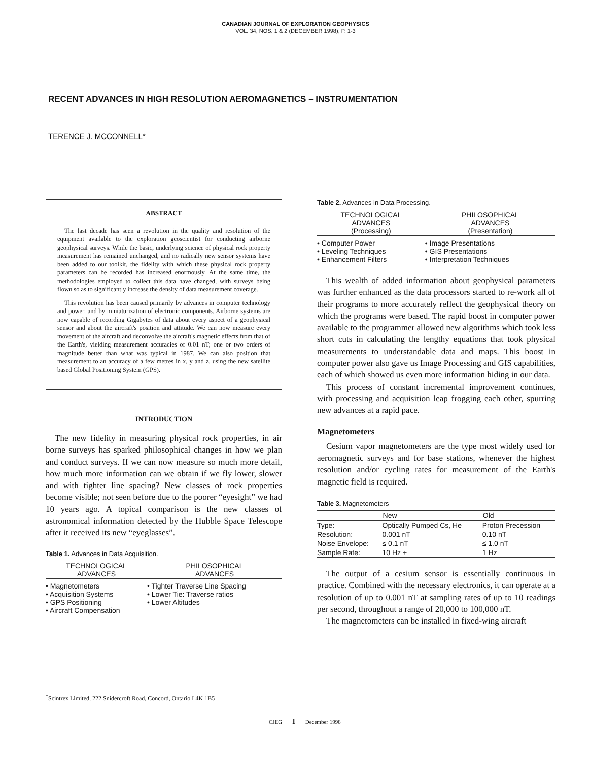CANADIAN JOURNAL OF EXPLORATION GEOPHYSICS
VOL. 34, NOS. 1 & 2 (DECEMBER 1998), P. 1-3
RECENT ADVANCES IN HIGH RESOLUTION AEROMAGNETICS – INSTRUMENTATION
TERENCE J. MCCONNELL*
ABSTRACT
The last decade has seen a revolution in the quality and resolution of the equipment available to the exploration geoscientist for conducting airborne geophysical surveys. While the basic, underlying science of physical rock property measurement has remained unchanged, and no radically new sensor systems have been added to our toolkit, the fidelity with which these physical rock property parameters can be recorded has increased enormously. At the same time, the methodologies employed to collect this data have changed, with surveys being flown so as to significantly increase the density of data measurement coverage.
This revolution has been caused primarily by advances in computer technology and power, and by miniaturization of electronic components. Airborne systems are now capable of recording Gigabytes of data about every aspect of a geophysical sensor and about the aircraft's position and attitude. We can now measure every movement of the aircraft and deconvolve the aircraft's magnetic effects from that of the Earth's, yielding measurement accuracies of 0.01 nT; one or two orders of magnitude better than what was typical in 1987. We can also position that measurement to an accuracy of a few metres in x, y and z, using the new satellite based Global Positioning System (GPS).
INTRODUCTION
The new fidelity in measuring physical rock properties, in air borne surveys has sparked philosophical changes in how we plan and conduct surveys. If we can now measure so much more detail, how much more information can we obtain if we fly lower, slower and with tighter line spacing? New classes of rock properties become visible; not seen before due to the poorer “eyesight” we had 10 years ago. A topical comparison is the new classes of astronomical information detected by the Hubble Space Telescope after it received its new “eyeglasses”.
Table 1. Advances in Data Acquisition.
| TECHNOLOGICAL ADVANCES | PHILOSOPHICAL ADVANCES |
| --- | --- |
| • Magnetometers • Acquisition Systems • GPS Positioning • Aircraft Compensation | • Tighter Traverse Line Spacing • Lower Tie: Traverse ratios • Lower Altitudes |
Table 2. Advances in Data Processing.
| TECHNOLOGICAL ADVANCES (Processing) | PHILOSOPHICAL ADVANCES (Presentation) |
| --- | --- |
| • Computer Power • Leveling Techniques • Enhancement Filters | • Image Presentations • GIS Presentations • Interpretation Techniques |
This wealth of added information about geophysical parameters was further enhanced as the data processors started to re-work all of their programs to more accurately reflect the geophysical theory on which the programs were based. The rapid boost in computer power available to the programmer allowed new algorithms which took less short cuts in calculating the lengthy equations that took physical measurements to understandable data and maps. This boost in computer power also gave us Image Processing and GIS capabilities, each of which showed us even more information hiding in our data.
This process of constant incremental improvement continues, with processing and acquisition leap frogging each other, spurring new advances at a rapid pace.
Magnetometers
Cesium vapor magnetometers are the type most widely used for aeromagnetic surveys and for base stations, whenever the highest resolution and/or cycling rates for measurement of the Earth's magnetic field is required.
Table 3. Magnetometers
| | New | Old |
| --- | --- | --- |
| Type: | Optically Pumped Cs, He | Proton Precession |
| Resolution: | 0.001 nT | 0.10 nT |
| Noise Envelope: | ≤ 0.1 nT | ≤ 1.0 nT |
| Sample Rate: | 10 Hz + | 1 Hz |
The output of a cesium sensor is essentially continuous in practice. Combined with the necessary electronics, it can operate at a resolution of up to 0.001 nT at sampling rates of up to 10 readings per second, throughout a range of 20,000 to 100,000 nT.
The magnetometers can be installed in fixed-wing aircraft
<sup>*</sup> Scintrex Limited, 222 Snidercroft Road, Concord, Ontario L4K 1B5
CJEG 1 December 1998